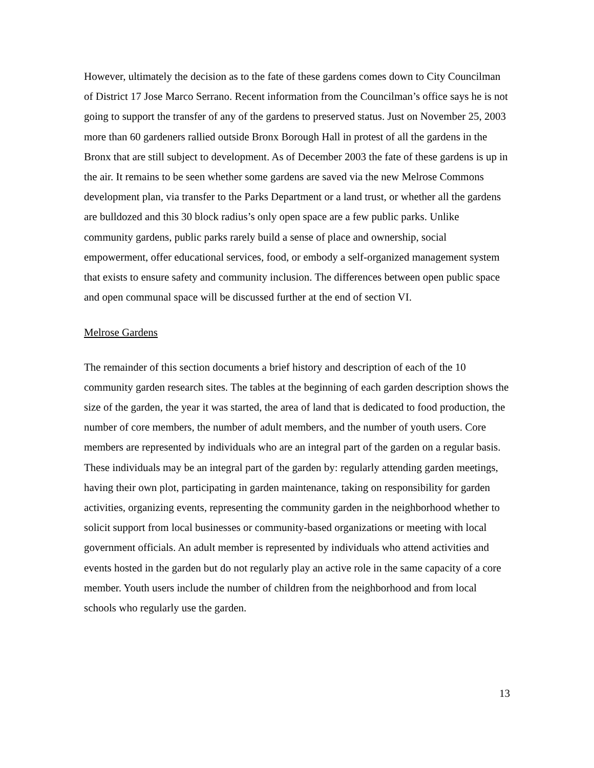However, ultimately the decision as to the fate of these gardens comes down to City Councilman of District 17 Jose Marco Serrano. Recent information from the Councilman’s office says he is not going to support the transfer of any of the gardens to preserved status. Just on November 25, 2003 more than 60 gardeners rallied outside Bronx Borough Hall in protest of all the gardens in the Bronx that are still subject to development. As of December 2003 the fate of these gardens is up in the air. It remains to be seen whether some gardens are saved via the new Melrose Commons development plan, via transfer to the Parks Department or a land trust, or whether all the gardens are bulldozed and this 30 block radius’s only open space are a few public parks. Unlike community gardens, public parks rarely build a sense of place and ownership, social empowerment, offer educational services, food, or embody a self-organized management system that exists to ensure safety and community inclusion. The differences between open public space and open communal space will be discussed further at the end of section VI.
Melrose Gardens
The remainder of this section documents a brief history and description of each of the 10 community garden research sites. The tables at the beginning of each garden description shows the size of the garden, the year it was started, the area of land that is dedicated to food production, the number of core members, the number of adult members, and the number of youth users. Core members are represented by individuals who are an integral part of the garden on a regular basis. These individuals may be an integral part of the garden by: regularly attending garden meetings, having their own plot, participating in garden maintenance, taking on responsibility for garden activities, organizing events, representing the community garden in the neighborhood whether to solicit support from local businesses or community-based organizations or meeting with local government officials. An adult member is represented by individuals who attend activities and events hosted in the garden but do not regularly play an active role in the same capacity of a core member. Youth users include the number of children from the neighborhood and from local schools who regularly use the garden.
13